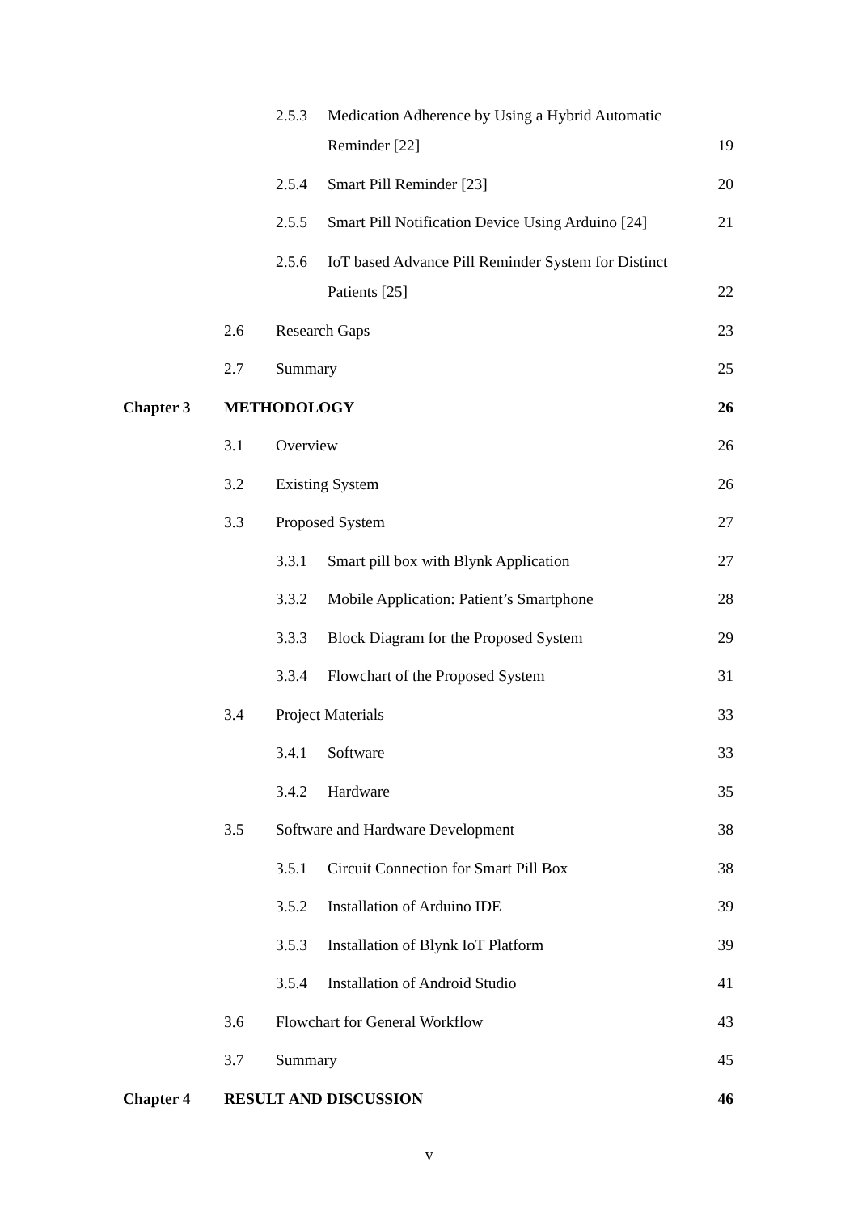2.5.3 Medication Adherence by Using a Hybrid Automatic
Reminder [22] 19
2.5.4 Smart Pill Reminder [23] 20
2.5.5 Smart Pill Notification Device Using Arduino [24] 21
2.5.6 IoT based Advance Pill Reminder System for Distinct
Patients [25] 22
2.6 Research Gaps 23
2.7 Summary 25
Chapter 3 METHODOLOGY 26
3.1 Overview 26
3.2 Existing System 26
3.3 Proposed System 27
3.3.1 Smart pill box with Blynk Application 27
3.3.2 Mobile Application: Patient’s Smartphone 28
3.3.3 Block Diagram for the Proposed System 29
3.3.4 Flowchart of the Proposed System 31
3.4 Project Materials 33
3.4.1 Software 33
3.4.2 Hardware 35
3.5 Software and Hardware Development 38
3.5.1 Circuit Connection for Smart Pill Box 38
3.5.2 Installation of Arduino IDE 39
3.5.3 Installation of Blynk IoT Platform 39
3.5.4 Installation of Android Studio 41
3.6 Flowchart for General Workflow 43
3.7 Summary 45
Chapter 4 RESULT AND DISCUSSION 46
v